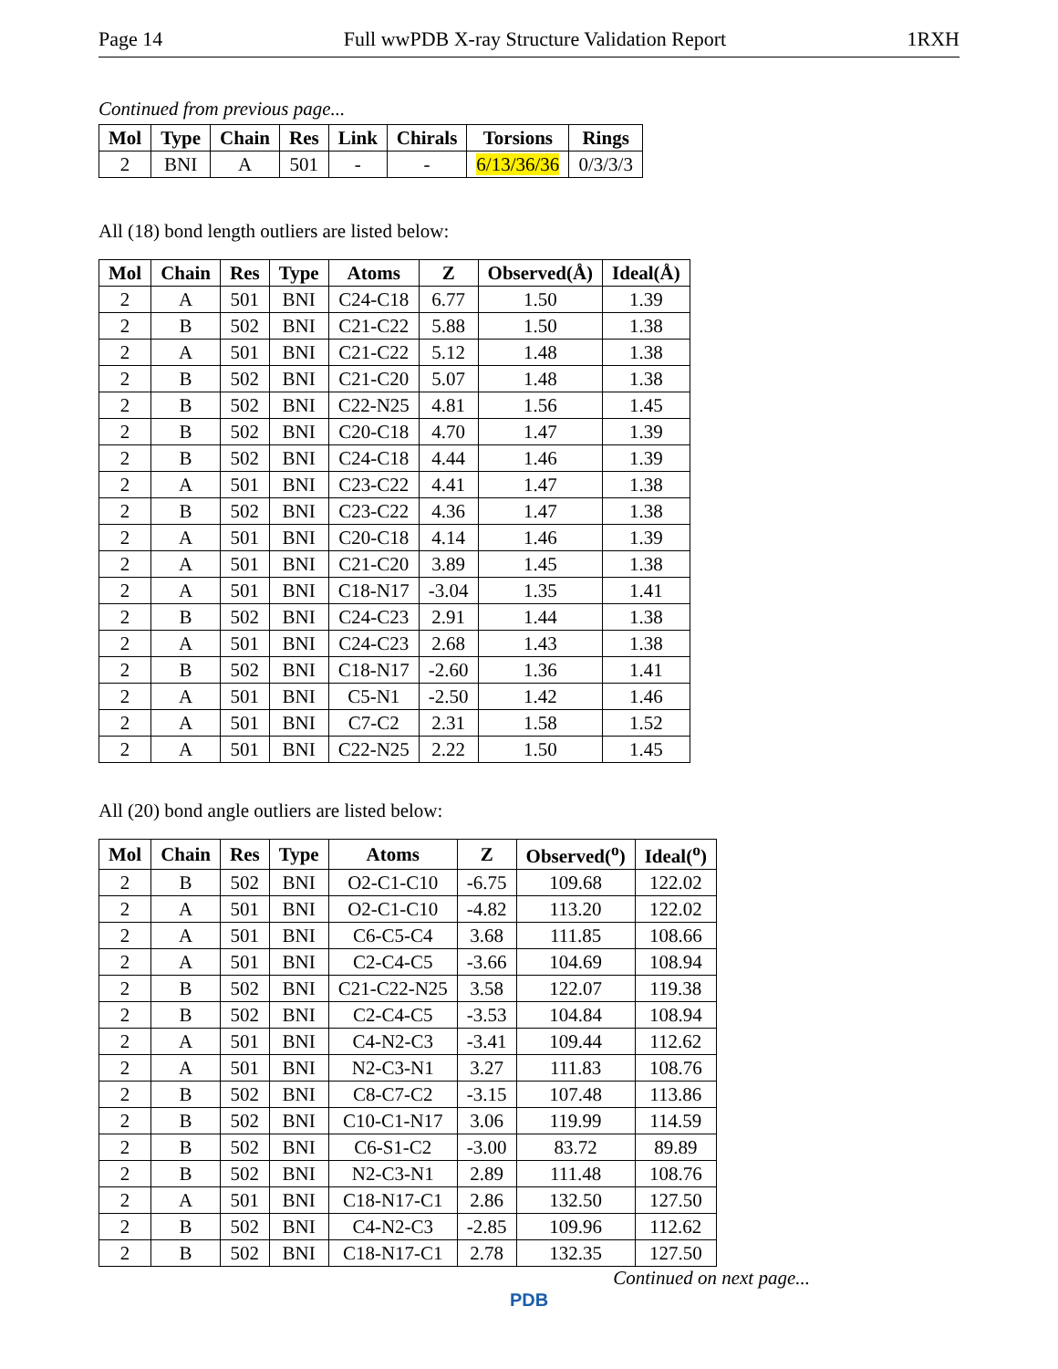Page 14 Full wwPDB X-ray Structure Validation Report 1RXH
Continued from previous page...
| Mol | Type | Chain | Res | Link | Chirals | Torsions | Rings |
| --- | --- | --- | --- | --- | --- | --- | --- |
| 2 | BNI | A | 501 | - | - | 6/13/36/36 | 0/3/3/3 |
All (18) bond length outliers are listed below:
| Mol | Chain | Res | Type | Atoms | Z | Observed(Å) | Ideal(Å) |
| --- | --- | --- | --- | --- | --- | --- | --- |
| 2 | A | 501 | BNI | C24-C18 | 6.77 | 1.50 | 1.39 |
| 2 | B | 502 | BNI | C21-C22 | 5.88 | 1.50 | 1.38 |
| 2 | A | 501 | BNI | C21-C22 | 5.12 | 1.48 | 1.38 |
| 2 | B | 502 | BNI | C21-C20 | 5.07 | 1.48 | 1.38 |
| 2 | B | 502 | BNI | C22-N25 | 4.81 | 1.56 | 1.45 |
| 2 | B | 502 | BNI | C20-C18 | 4.70 | 1.47 | 1.39 |
| 2 | B | 502 | BNI | C24-C18 | 4.44 | 1.46 | 1.39 |
| 2 | A | 501 | BNI | C23-C22 | 4.41 | 1.47 | 1.38 |
| 2 | B | 502 | BNI | C23-C22 | 4.36 | 1.47 | 1.38 |
| 2 | A | 501 | BNI | C20-C18 | 4.14 | 1.46 | 1.39 |
| 2 | A | 501 | BNI | C21-C20 | 3.89 | 1.45 | 1.38 |
| 2 | A | 501 | BNI | C18-N17 | -3.04 | 1.35 | 1.41 |
| 2 | B | 502 | BNI | C24-C23 | 2.91 | 1.44 | 1.38 |
| 2 | A | 501 | BNI | C24-C23 | 2.68 | 1.43 | 1.38 |
| 2 | B | 502 | BNI | C18-N17 | -2.60 | 1.36 | 1.41 |
| 2 | A | 501 | BNI | C5-N1 | -2.50 | 1.42 | 1.46 |
| 2 | A | 501 | BNI | C7-C2 | 2.31 | 1.58 | 1.52 |
| 2 | A | 501 | BNI | C22-N25 | 2.22 | 1.50 | 1.45 |
All (20) bond angle outliers are listed below:
| Mol | Chain | Res | Type | Atoms | Z | Observed(<sup>o</sup>) | Ideal(<sup>o</sup>) |
| --- | --- | --- | --- | --- | --- | --- | --- |
| 2 | B | 502 | BNI | O2-C1-C10 | -6.75 | 109.68 | 122.02 |
| 2 | A | 501 | BNI | O2-C1-C10 | -4.82 | 113.20 | 122.02 |
| 2 | A | 501 | BNI | C6-C5-C4 | 3.68 | 111.85 | 108.66 |
| 2 | A | 501 | BNI | C2-C4-C5 | -3.66 | 104.69 | 108.94 |
| 2 | B | 502 | BNI | C21-C22-N25 | 3.58 | 122.07 | 119.38 |
| 2 | B | 502 | BNI | C2-C4-C5 | -3.53 | 104.84 | 108.94 |
| 2 | A | 501 | BNI | C4-N2-C3 | -3.41 | 109.44 | 112.62 |
| 2 | A | 501 | BNI | N2-C3-N1 | 3.27 | 111.83 | 108.76 |
| 2 | B | 502 | BNI | C8-C7-C2 | -3.15 | 107.48 | 113.86 |
| 2 | B | 502 | BNI | C10-C1-N17 | 3.06 | 119.99 | 114.59 |
| 2 | B | 502 | BNI | C6-S1-C2 | -3.00 | 83.72 | 89.89 |
| 2 | B | 502 | BNI | N2-C3-N1 | 2.89 | 111.48 | 108.76 |
| 2 | A | 501 | BNI | C18-N17-C1 | 2.86 | 132.50 | 127.50 |
| 2 | B | 502 | BNI | C4-N2-C3 | -2.85 | 109.96 | 112.62 |
| 2 | B | 502 | BNI | C18-N17-C1 | 2.78 | 132.35 | 127.50 |
Continued on next page...
PDB